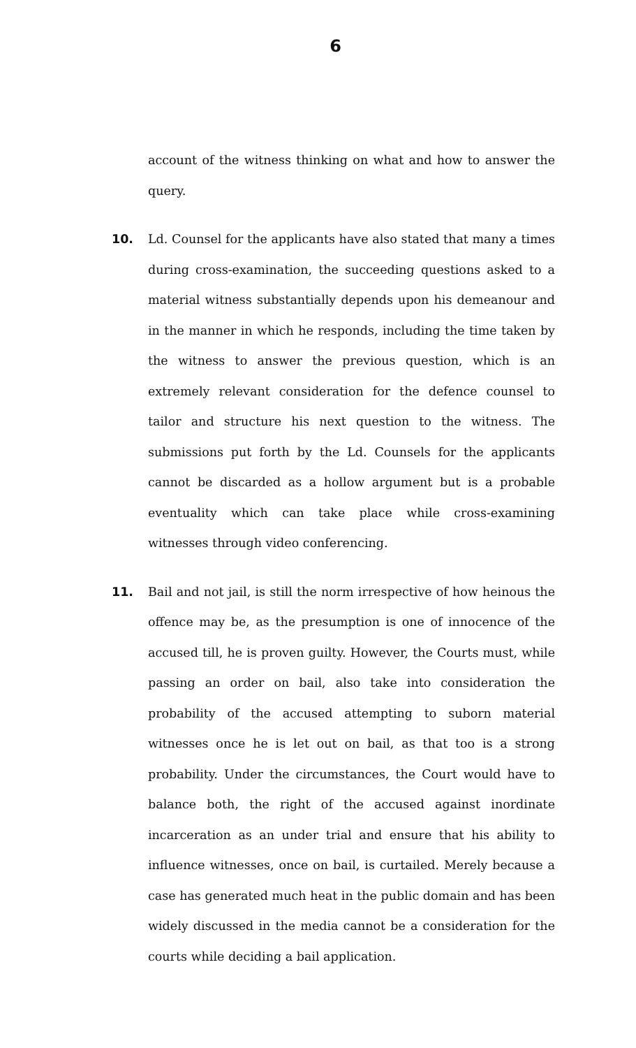6
account of the witness thinking on what and how to answer the query.
10. Ld. Counsel for the applicants have also stated that many a times during cross-examination, the succeeding questions asked to a material witness substantially depends upon his demeanour and in the manner in which he responds, including the time taken by the witness to answer the previous question, which is an extremely relevant consideration for the defence counsel to tailor and structure his next question to the witness. The submissions put forth by the Ld. Counsels for the applicants cannot be discarded as a hollow argument but is a probable eventuality which can take place while cross-examining witnesses through video conferencing.
11. Bail and not jail, is still the norm irrespective of how heinous the offence may be, as the presumption is one of innocence of the accused till, he is proven guilty. However, the Courts must, while passing an order on bail, also take into consideration the probability of the accused attempting to suborn material witnesses once he is let out on bail, as that too is a strong probability. Under the circumstances, the Court would have to balance both, the right of the accused against inordinate incarceration as an under trial and ensure that his ability to influence witnesses, once on bail, is curtailed. Merely because a case has generated much heat in the public domain and has been widely discussed in the media cannot be a consideration for the courts while deciding a bail application.